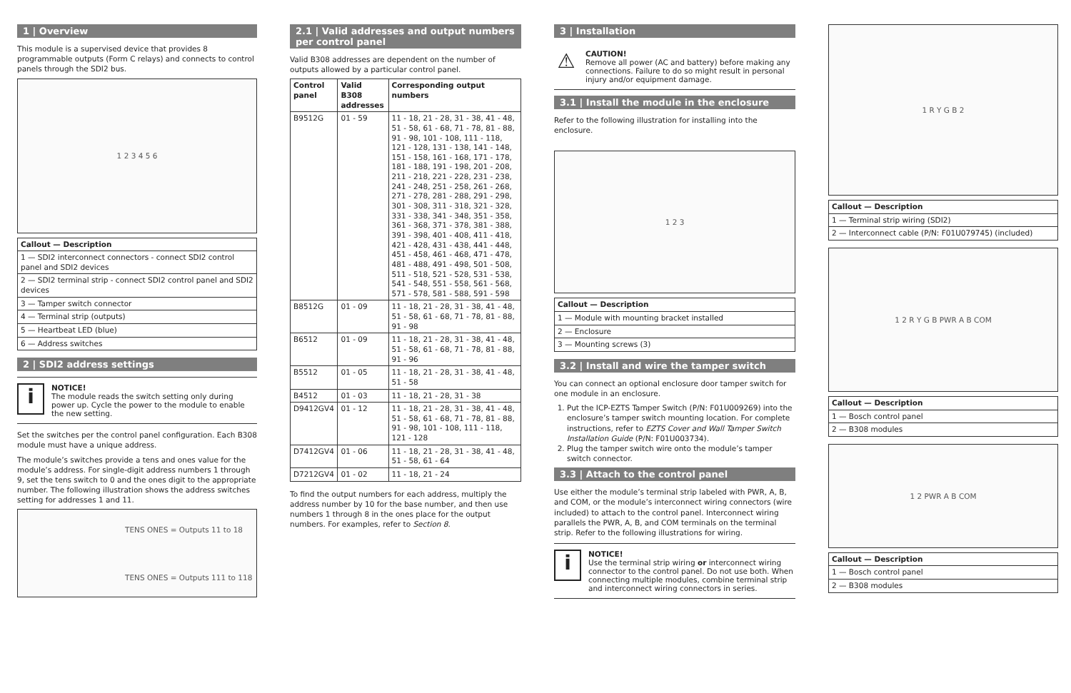1 | Overview
This module is a supervised device that provides 8 programmable outputs (Form C relays) and connects to control panels through the SDI2 bus.
1 2 3 4 5 6
| Callout — Description |
| --- |
| 1 — SDI2 interconnect connectors - connect SDI2 control panel and SDI2 devices |
| 2 — SDI2 terminal strip - connect SDI2 control panel and SDI2 devices |
| 3 — Tamper switch connector |
| 4 — Terminal strip (outputs) |
| 5 — Heartbeat LED (blue) |
| 6 — Address switches |
2 | SDI2 address settings
i
NOTICE!
The module reads the switch setting only during power up. Cycle the power to the module to enable the new setting.
Set the switches per the control panel configuration. Each B308 module must have a unique address.
The module’s switches provide a tens and ones value for the module’s address. For single-digit address numbers 1 through 9, set the tens switch to 0 and the ones digit to the appropriate number. The following illustration shows the address switches setting for addresses 1 and 11.
TENS ONES = Outputs 11 to 18
TENS ONES = Outputs 111 to 118
2.1 | Valid addresses and output numbers per control panel
Valid B308 addresses are dependent on the number of outputs allowed by a particular control panel.
| Control panel | Valid B308 addresses | Corresponding output numbers |
| --- | --- | --- |
| B9512G | 01 - 59 | 11 - 18, 21 - 28, 31 - 38, 41 - 48, 51 - 58, 61 - 68, 71 - 78, 81 - 88, 91 - 98, 101 - 108, 111 - 118, 121 - 128, 131 - 138, 141 - 148, 151 - 158, 161 - 168, 171 - 178, 181 - 188, 191 - 198, 201 - 208, 211 - 218, 221 - 228, 231 - 238, 241 - 248, 251 - 258, 261 - 268, 271 - 278, 281 - 288, 291 - 298, 301 - 308, 311 - 318, 321 - 328, 331 - 338, 341 - 348, 351 - 358, 361 - 368, 371 - 378, 381 - 388, 391 - 398, 401 - 408, 411 - 418, 421 - 428, 431 - 438, 441 - 448, 451 - 458, 461 - 468, 471 - 478, 481 - 488, 491 - 498, 501 - 508, 511 - 518, 521 - 528, 531 - 538, 541 - 548, 551 - 558, 561 - 568, 571 - 578, 581 - 588, 591 - 598 |
| B8512G | 01 - 09 | 11 - 18, 21 - 28, 31 - 38, 41 - 48, 51 - 58, 61 - 68, 71 - 78, 81 - 88, 91 - 98 |
| B6512 | 01 - 09 | 11 - 18, 21 - 28, 31 - 38, 41 - 48, 51 - 58, 61 - 68, 71 - 78, 81 - 88, 91 - 96 |
| B5512 | 01 - 05 | 11 - 18, 21 - 28, 31 - 38, 41 - 48, 51 - 58 |
| B4512 | 01 - 03 | 11 - 18, 21 - 28, 31 - 38 |
| D9412GV4 | 01 - 12 | 11 - 18, 21 - 28, 31 - 38, 41 - 48, 51 - 58, 61 - 68, 71 - 78, 81 - 88, 91 - 98, 101 - 108, 111 - 118, 121 - 128 |
| D7412GV4 | 01 - 06 | 11 - 18, 21 - 28, 31 - 38, 41 - 48, 51 - 58, 61 - 64 |
| D7212GV4 | 01 - 02 | 11 - 18, 21 - 24 |
To find the output numbers for each address, multiply the address number by 10 for the base number, and then use numbers 1 through 8 in the ones place for the output numbers. For examples, refer to Section 8.
3 | Installation
⚠
CAUTION!
Remove all power (AC and battery) before making any connections. Failure to do so might result in personal injury and/or equipment damage.
3.1 | Install the module in the enclosure
Refer to the following illustration for installing into the enclosure.
1 2 3
| Callout — Description |
| --- |
| 1 — Module with mounting bracket installed |
| 2 — Enclosure |
| 3 — Mounting screws (3) |
3.2 | Install and wire the tamper switch
You can connect an optional enclosure door tamper switch for one module in an enclosure.
1. Put the ICP-EZTS Tamper Switch (P/N: F01U009269) into the enclosure’s tamper switch mounting location. For complete instructions, refer to EZTS Cover and Wall Tamper Switch Installation Guide (P/N: F01U003734).
2. Plug the tamper switch wire onto the module’s tamper switch connector.
3.3 | Attach to the control panel
Use either the module’s terminal strip labeled with PWR, A, B, and COM, or the module’s interconnect wiring connectors (wire included) to attach to the control panel. Interconnect wiring parallels the PWR, A, B, and COM terminals on the terminal strip. Refer to the following illustrations for wiring.
i
NOTICE!
Use the terminal strip wiring or interconnect wiring connector to the control panel. Do not use both. When connecting multiple modules, combine terminal strip and interconnect wiring connectors in series.
1 R Y G B 2
| Callout — Description |
| --- |
| 1 — Terminal strip wiring (SDI2) |
| 2 — Interconnect cable (P/N: F01U079745) (included) |
1 2 R Y G B PWR A B COM
| Callout — Description |
| --- |
| 1 — Bosch control panel |
| 2 — B308 modules |
1 2 PWR A B COM
| Callout — Description |
| --- |
| 1 — Bosch control panel |
| 2 — B308 modules |